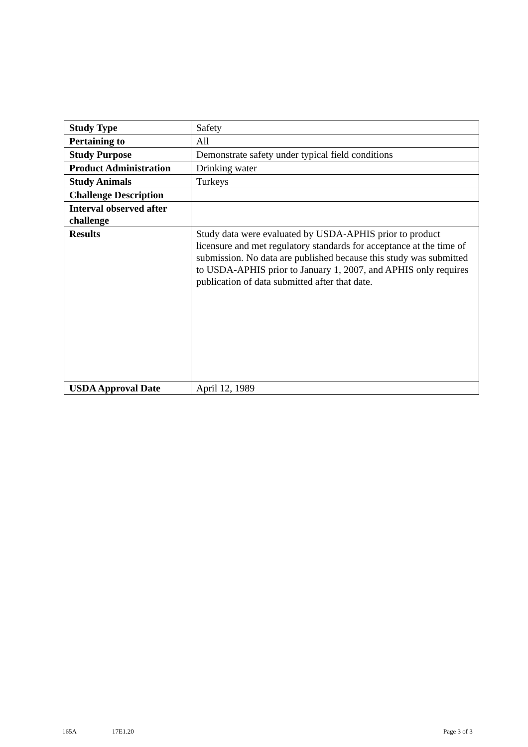| Study Type | Safety |
| Pertaining to | All |
| Study Purpose | Demonstrate safety under typical field conditions |
| Product Administration | Drinking water |
| Study Animals | Turkeys |
| Challenge Description | |
| Interval observed after challenge | |
| Results | Study data were evaluated by USDA-APHIS prior to product licensure and met regulatory standards for acceptance at the time of submission. No data are published because this study was submitted to USDA-APHIS prior to January 1, 2007, and APHIS only requires publication of data submitted after that date. |
| USDA Approval Date | April 12, 1989 |
165A 17E1.20 Page 3 of 3